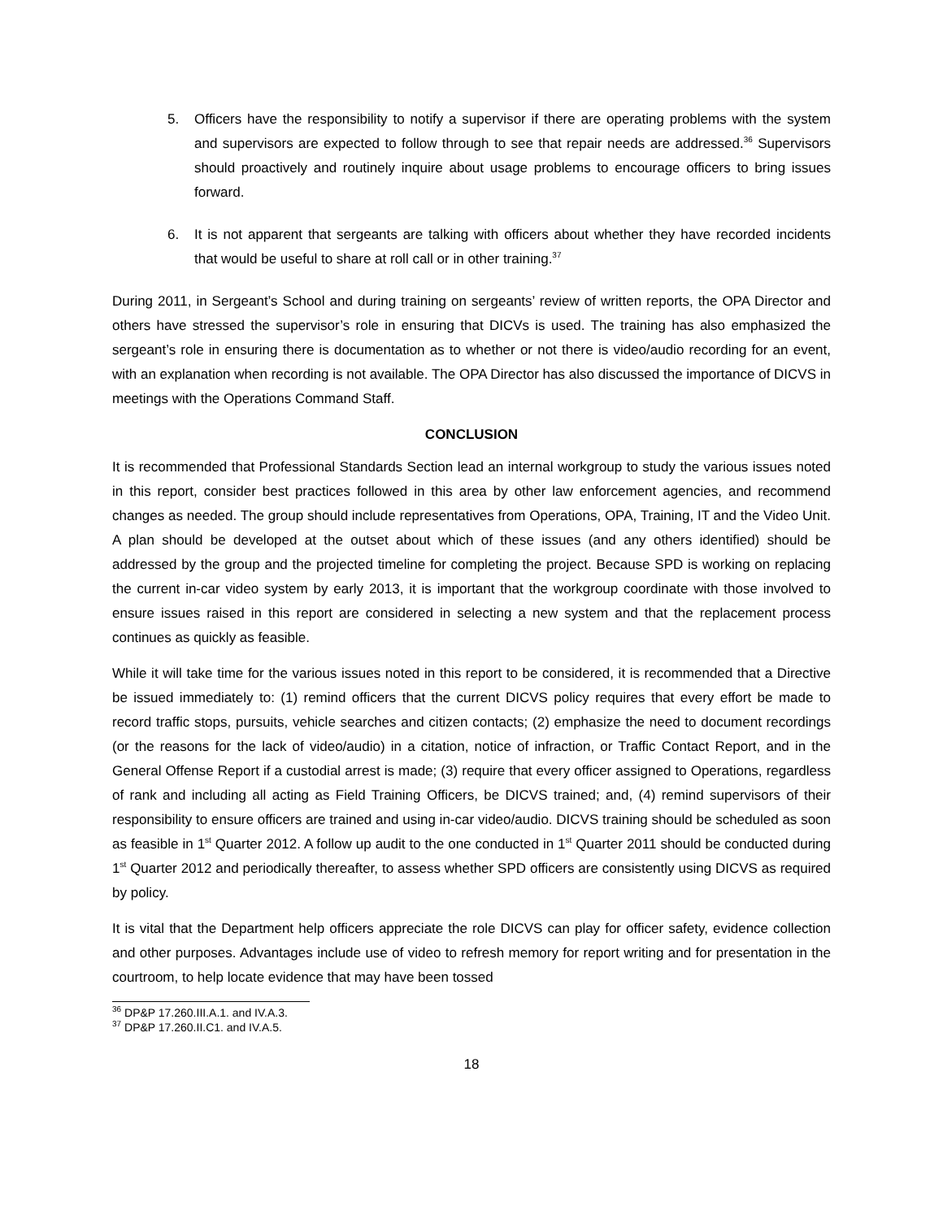5. Officers have the responsibility to notify a supervisor if there are operating problems with the system and supervisors are expected to follow through to see that repair needs are addressed.<sup>36</sup> Supervisors should proactively and routinely inquire about usage problems to encourage officers to bring issues forward.
6. It is not apparent that sergeants are talking with officers about whether they have recorded incidents that would be useful to share at roll call or in other training.<sup>37</sup>
During 2011, in Sergeant’s School and during training on sergeants’ review of written reports, the OPA Director and others have stressed the supervisor’s role in ensuring that DICVs is used. The training has also emphasized the sergeant’s role in ensuring there is documentation as to whether or not there is video/audio recording for an event, with an explanation when recording is not available. The OPA Director has also discussed the importance of DICVS in meetings with the Operations Command Staff.
CONCLUSION
It is recommended that Professional Standards Section lead an internal workgroup to study the various issues noted in this report, consider best practices followed in this area by other law enforcement agencies, and recommend changes as needed. The group should include representatives from Operations, OPA, Training, IT and the Video Unit. A plan should be developed at the outset about which of these issues (and any others identified) should be addressed by the group and the projected timeline for completing the project. Because SPD is working on replacing the current in-car video system by early 2013, it is important that the workgroup coordinate with those involved to ensure issues raised in this report are considered in selecting a new system and that the replacement process continues as quickly as feasible.
While it will take time for the various issues noted in this report to be considered, it is recommended that a Directive be issued immediately to: (1) remind officers that the current DICVS policy requires that every effort be made to record traffic stops, pursuits, vehicle searches and citizen contacts; (2) emphasize the need to document recordings (or the reasons for the lack of video/audio) in a citation, notice of infraction, or Traffic Contact Report, and in the General Offense Report if a custodial arrest is made; (3) require that every officer assigned to Operations, regardless of rank and including all acting as Field Training Officers, be DICVS trained; and, (4) remind supervisors of their responsibility to ensure officers are trained and using in-car video/audio. DICVS training should be scheduled as soon as feasible in 1<sup>st</sup> Quarter 2012. A follow up audit to the one conducted in 1<sup>st</sup> Quarter 2011 should be conducted during 1<sup>st</sup> Quarter 2012 and periodically thereafter, to assess whether SPD officers are consistently using DICVS as required by policy.
It is vital that the Department help officers appreciate the role DICVS can play for officer safety, evidence collection and other purposes. Advantages include use of video to refresh memory for report writing and for presentation in the courtroom, to help locate evidence that may have been tossed
<sup>36</sup> DP&P 17.260.III.A.1. and IV.A.3.
<sup>37</sup> DP&P 17.260.II.C1. and IV.A.5.
18